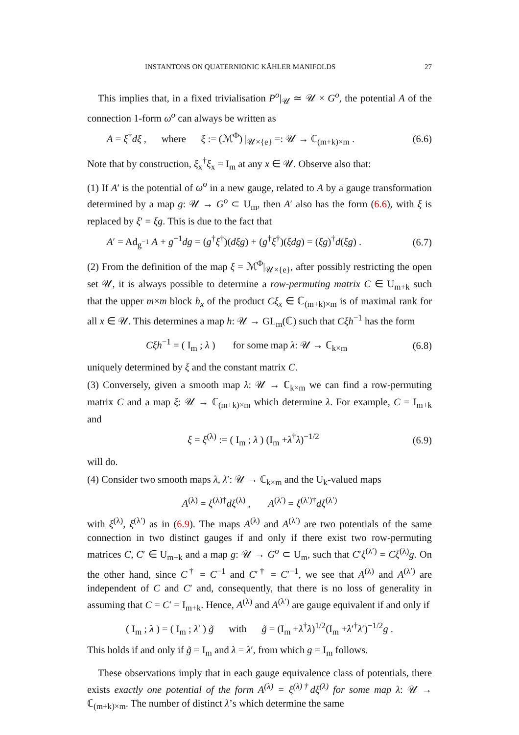INSTANTONS ON QUATERNIONIC KÄHLER MANIFOLDS 27
This implies that, in a fixed trivialisation P<sup>o</sup>|<sub>𝒰</sub> ≃ 𝒰 × G<sup>o</sup>, the potential A of the connection 1-form ω<sup>o</sup> can always be written as
A = ξ<sup>†</sup>dξ , where ξ := (ℳ<sup>Φ</sup>) |<sub>𝒰×{e}</sub> =: 𝒰 → ℂ<sub>(m+k)×m</sub> . (6.6)
Note that by construction, ξ<sub>x</sub><sup>†</sup>ξ<sub>x</sub> = I<sub>m</sub> at any x ∈ 𝒰. Observe also that:
(1) If A′ is the potential of ω<sup>o</sup> in a new gauge, related to A by a gauge transformation determined by a map g: 𝒰 → G<sup>o</sup> ⊂ U<sub>m</sub>, then A′ also has the form (6.6), with ξ is replaced by ξ′ = ξg. This is due to the fact that
A′ = Ad<sub>g<sup>−1</sup></sub> A + g<sup>−1</sup>dg = (g<sup>†</sup>ξ<sup>†</sup>)(dξg) + (g<sup>†</sup>ξ<sup>†</sup>)(ξdg) = (ξg)<sup>†</sup>d(ξg) . (6.7)
(2) From the definition of the map ξ = ℳ<sup>Φ</sup>|<sub>𝒰×{e}</sub>, after possibly restricting the open set 𝒰, it is always possible to determine a row-permuting matrix C ∈ U<sub>m+k</sub> such that the upper m×m block h<sub>x</sub> of the product Cξ<sub>x</sub> ∈ ℂ<sub>(m+k)×m</sub> is of maximal rank for all x ∈ 𝒰. This determines a map h: 𝒰 → GL<sub>m</sub>(ℂ) such that Cξh<sup>−1</sup> has the form
Cξh<sup>−1</sup> = ( I<sub>m</sub> ; λ ) for some map λ: 𝒰 → ℂ<sub>k×m</sub> (6.8)
uniquely determined by ξ and the constant matrix C.
(3) Conversely, given a smooth map λ: 𝒰 → ℂ<sub>k×m</sub> we can find a row-permuting matrix C and a map ξ: 𝒰 → ℂ<sub>(m+k)×m</sub> which determine λ. For example, C = I<sub>m+k</sub> and
ξ = ξ<sup>(λ)</sup> := ( I<sub>m</sub> ; λ ) (I<sub>m</sub> +λ<sup>†</sup>λ)<sup>−1/2</sup> (6.9)
will do.
(4) Consider two smooth maps λ, λ′: 𝒰 → ℂ<sub>k×m</sub> and the U<sub>k</sub>-valued maps
A<sup>(λ)</sup> = ξ<sup>(λ)†</sup>dξ<sup>(λ)</sup> , A<sup>(λ′)</sup> = ξ<sup>(λ′)†</sup>dξ<sup>(λ′)</sup>
with ξ<sup>(λ)</sup>, ξ<sup>(λ′)</sup> as in (6.9). The maps A<sup>(λ)</sup> and A<sup>(λ′)</sup> are two potentials of the same connection in two distinct gauges if and only if there exist two row-permuting matrices C, C′ ∈ U<sub>m+k</sub> and a map g: 𝒰 → G<sup>o</sup> ⊂ U<sub>m</sub>, such that C′ξ<sup>(λ′)</sup> = Cξ<sup>(λ)</sup>g. On the other hand, since C<sup>†</sup> = C<sup>−1</sup> and C′<sup>†</sup> = C′<sup>−1</sup>, we see that A<sup>(λ)</sup> and A<sup>(λ′)</sup> are independent of C and C′ and, consequently, that there is no loss of generality in assuming that C = C′ = I<sub>m+k</sub>. Hence, A<sup>(λ)</sup> and A<sup>(λ′)</sup> are gauge equivalent if and only if
( I<sub>m</sub> ; λ ) = ( I<sub>m</sub> ; λ′ ) g̃ with g̃ = (I<sub>m</sub> +λ<sup>†</sup>λ)<sup>1/2</sup>(I<sub>m</sub> +λ′<sup>†</sup>λ′)<sup>−1/2</sup>g .
This holds if and only if g̃ = I<sub>m</sub> and λ = λ′, from which g = I<sub>m</sub> follows.
These observations imply that in each gauge equivalence class of potentials, there exists exactly one potential of the form A<sup>(λ)</sup> = ξ<sup>(λ)†</sup>dξ<sup>(λ)</sup> for some map λ: 𝒰 → ℂ<sub>(m+k)×m</sub>. The number of distinct λ’s which determine the same